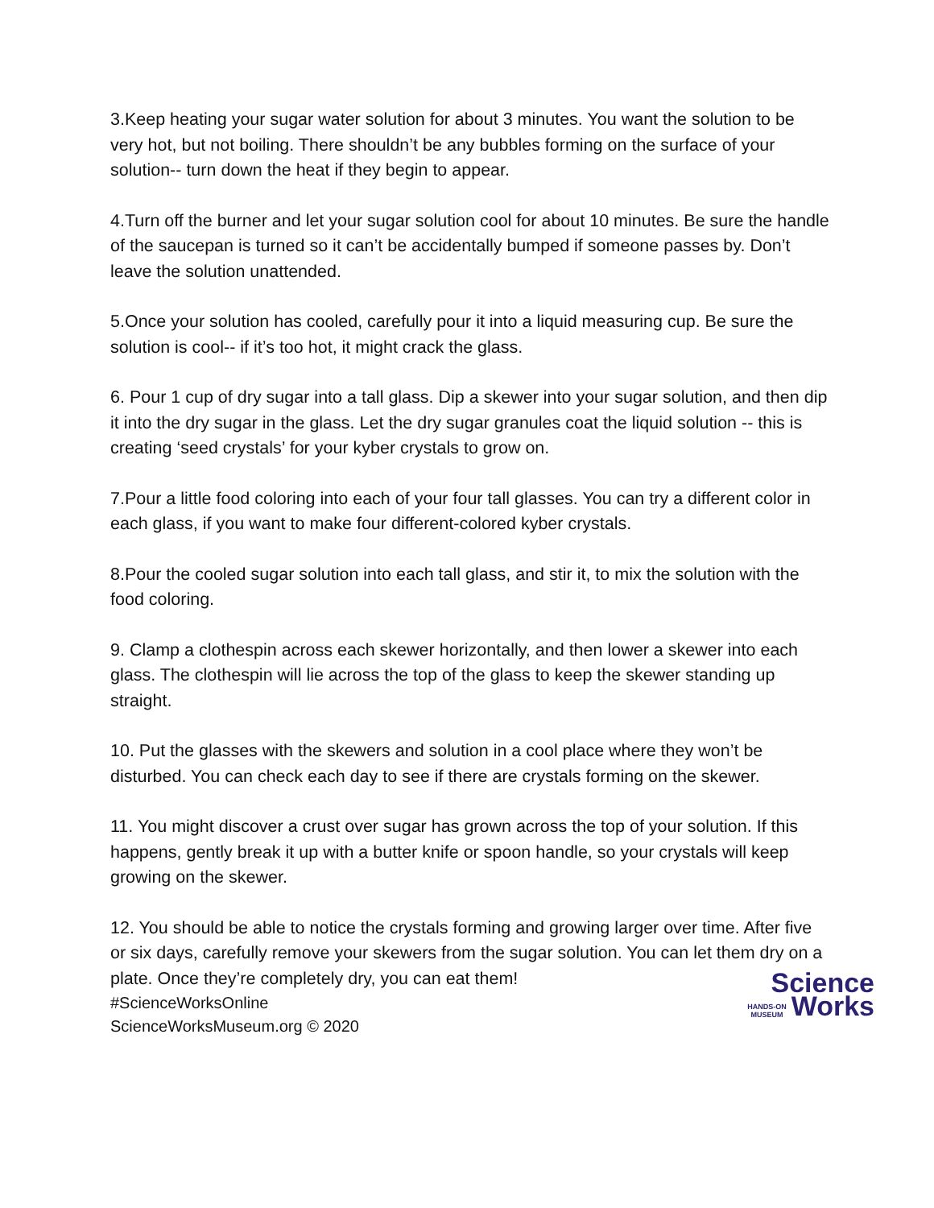3.Keep heating your sugar water solution for about 3 minutes. You want the solution to be very hot, but not boiling. There shouldn’t be any bubbles forming on the surface of your solution-- turn down the heat if they begin to appear.
4.Turn off the burner and let your sugar solution cool for about 10 minutes. Be sure the handle of the saucepan is turned so it can’t be accidentally bumped if someone passes by. Don’t leave the solution unattended.
5.Once your solution has cooled, carefully pour it into a liquid measuring cup. Be sure the solution is cool-- if it’s too hot, it might crack the glass.
6. Pour 1 cup of dry sugar into a tall glass. Dip a skewer into your sugar solution, and then dip it into the dry sugar in the glass. Let the dry sugar granules coat the liquid solution -- this is creating ‘seed crystals’ for your kyber crystals to grow on.
7.Pour a little food coloring into each of your four tall glasses. You can try a different color in each glass, if you want to make four different-colored kyber crystals.
8.Pour the cooled sugar solution into each tall glass, and stir it, to mix the solution with the food coloring.
9. Clamp a clothespin across each skewer horizontally, and then lower a skewer into each glass. The clothespin will lie across the top of the glass to keep the skewer standing up straight.
10. Put the glasses with the skewers and solution in a cool place where they won’t be disturbed. You can check each day to see if there are crystals forming on the skewer.
11. You might discover a crust over sugar has grown across the top of your solution. If this happens, gently break it up with a butter knife or spoon handle, so your crystals will keep growing on the skewer.
12. You should be able to notice the crystals forming and growing larger over time. After five or six days, carefully remove your skewers from the sugar solution. You can let them dry on a plate. Once they’re completely dry, you can eat them!
#ScienceWorksOnline
ScienceWorksMuseum.org © 2020
Science
HANDS-ON
MUSEUM Works